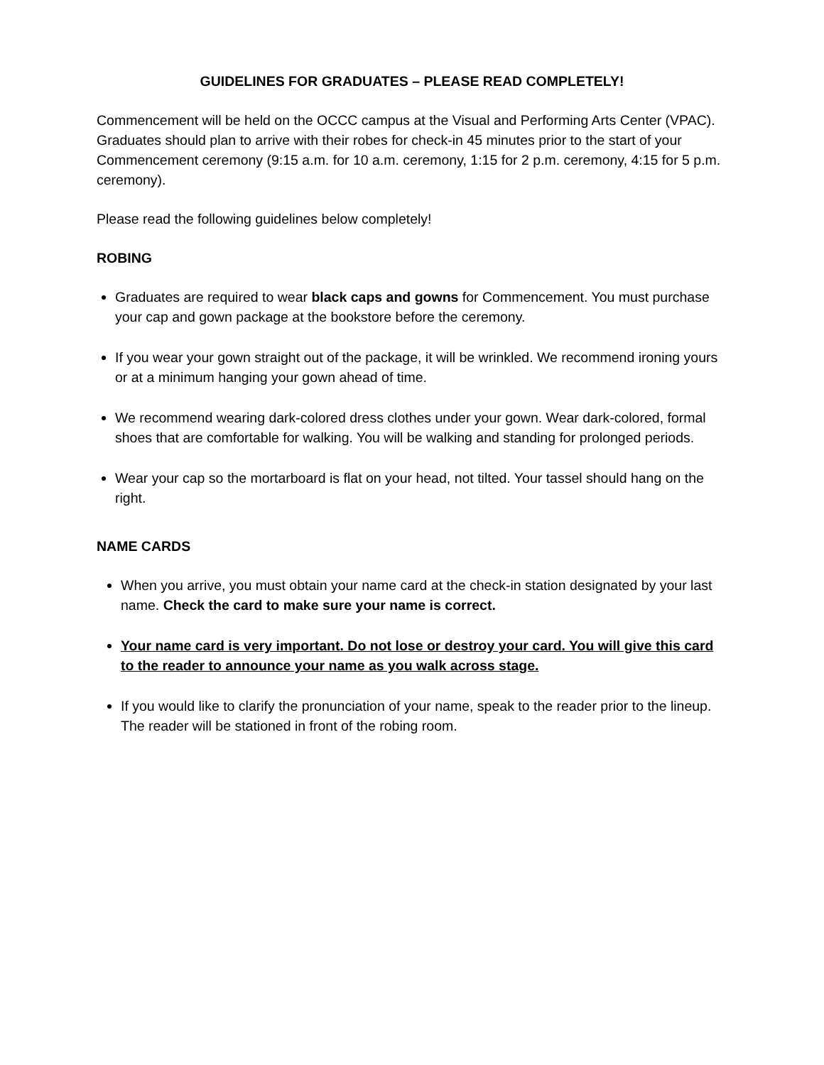GUIDELINES FOR GRADUATES – PLEASE READ COMPLETELY!
Commencement will be held on the OCCC campus at the Visual and Performing Arts Center (VPAC). Graduates should plan to arrive with their robes for check-in 45 minutes prior to the start of your Commencement ceremony (9:15 a.m. for 10 a.m. ceremony, 1:15 for 2 p.m. ceremony, 4:15 for 5 p.m. ceremony).
Please read the following guidelines below completely!
ROBING
Graduates are required to wear black caps and gowns for Commencement. You must purchase your cap and gown package at the bookstore before the ceremony.
If you wear your gown straight out of the package, it will be wrinkled. We recommend ironing yours or at a minimum hanging your gown ahead of time.
We recommend wearing dark-colored dress clothes under your gown. Wear dark-colored, formal shoes that are comfortable for walking. You will be walking and standing for prolonged periods.
Wear your cap so the mortarboard is flat on your head, not tilted. Your tassel should hang on the right.
NAME CARDS
When you arrive, you must obtain your name card at the check-in station designated by your last name. Check the card to make sure your name is correct.
Your name card is very important. Do not lose or destroy your card. You will give this card to the reader to announce your name as you walk across stage.
If you would like to clarify the pronunciation of your name, speak to the reader prior to the lineup. The reader will be stationed in front of the robing room.